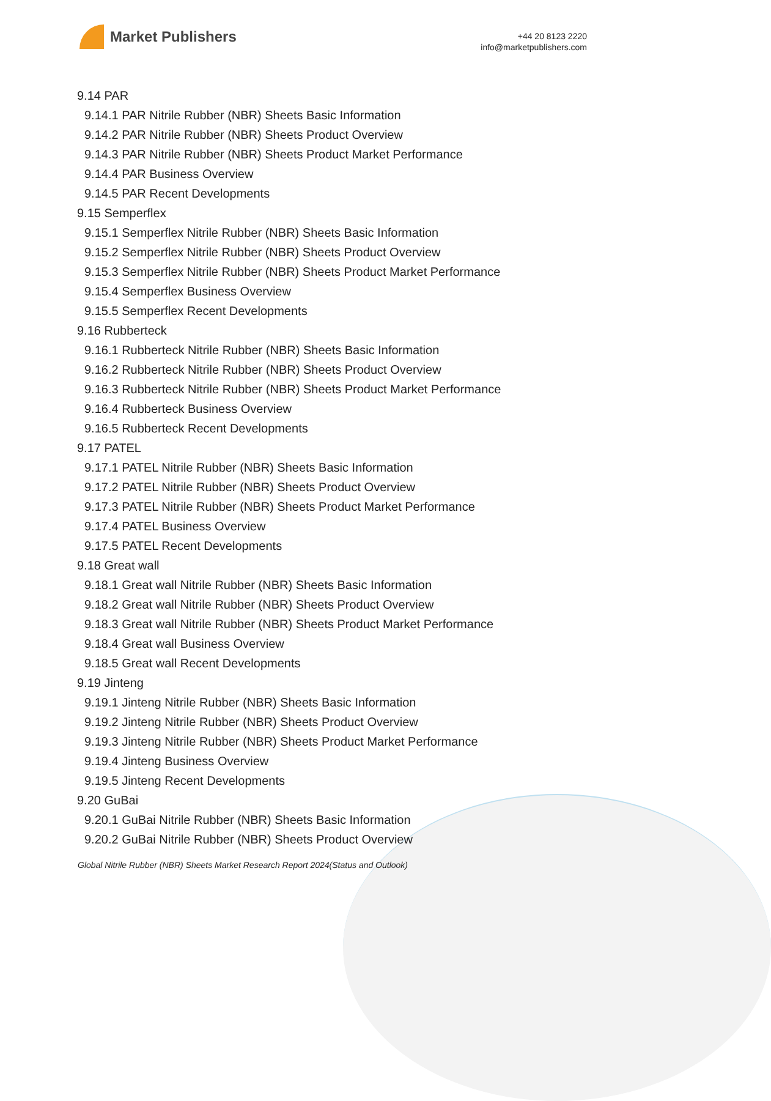Market Publishers
+44 20 8123 2220
info@marketpublishers.com
9.14 PAR
9.14.1 PAR Nitrile Rubber (NBR) Sheets Basic Information
9.14.2 PAR Nitrile Rubber (NBR) Sheets Product Overview
9.14.3 PAR Nitrile Rubber (NBR) Sheets Product Market Performance
9.14.4 PAR Business Overview
9.14.5 PAR Recent Developments
9.15 Semperflex
9.15.1 Semperflex Nitrile Rubber (NBR) Sheets Basic Information
9.15.2 Semperflex Nitrile Rubber (NBR) Sheets Product Overview
9.15.3 Semperflex Nitrile Rubber (NBR) Sheets Product Market Performance
9.15.4 Semperflex Business Overview
9.15.5 Semperflex Recent Developments
9.16 Rubberteck
9.16.1 Rubberteck Nitrile Rubber (NBR) Sheets Basic Information
9.16.2 Rubberteck Nitrile Rubber (NBR) Sheets Product Overview
9.16.3 Rubberteck Nitrile Rubber (NBR) Sheets Product Market Performance
9.16.4 Rubberteck Business Overview
9.16.5 Rubberteck Recent Developments
9.17 PATEL
9.17.1 PATEL Nitrile Rubber (NBR) Sheets Basic Information
9.17.2 PATEL Nitrile Rubber (NBR) Sheets Product Overview
9.17.3 PATEL Nitrile Rubber (NBR) Sheets Product Market Performance
9.17.4 PATEL Business Overview
9.17.5 PATEL Recent Developments
9.18 Great wall
9.18.1 Great wall Nitrile Rubber (NBR) Sheets Basic Information
9.18.2 Great wall Nitrile Rubber (NBR) Sheets Product Overview
9.18.3 Great wall Nitrile Rubber (NBR) Sheets Product Market Performance
9.18.4 Great wall Business Overview
9.18.5 Great wall Recent Developments
9.19 Jinteng
9.19.1 Jinteng Nitrile Rubber (NBR) Sheets Basic Information
9.19.2 Jinteng Nitrile Rubber (NBR) Sheets Product Overview
9.19.3 Jinteng Nitrile Rubber (NBR) Sheets Product Market Performance
9.19.4 Jinteng Business Overview
9.19.5 Jinteng Recent Developments
9.20 GuBai
9.20.1 GuBai Nitrile Rubber (NBR) Sheets Basic Information
9.20.2 GuBai Nitrile Rubber (NBR) Sheets Product Overview
Global Nitrile Rubber (NBR) Sheets Market Research Report 2024(Status and Outlook)